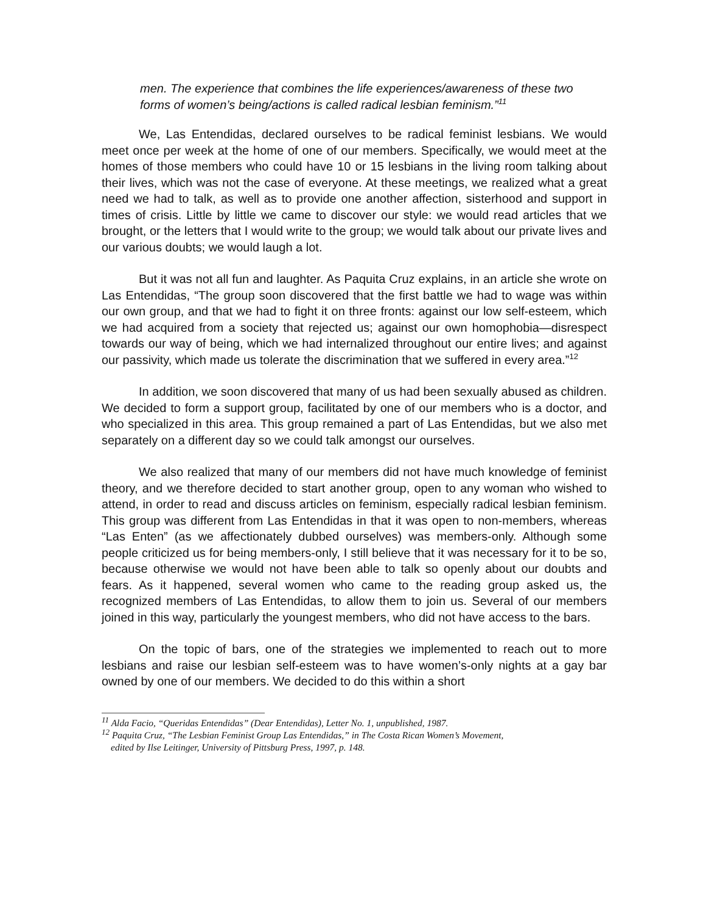men. The experience that combines the life experiences/awareness of these two forms of women’s being/actions is called radical lesbian feminism.”<sup>11</sup>
We, Las Entendidas, declared ourselves to be radical feminist lesbians. We would meet once per week at the home of one of our members. Specifically, we would meet at the homes of those members who could have 10 or 15 lesbians in the living room talking about their lives, which was not the case of everyone. At these meetings, we realized what a great need we had to talk, as well as to provide one another affection, sisterhood and support in times of crisis. Little by little we came to discover our style: we would read articles that we brought, or the letters that I would write to the group; we would talk about our private lives and our various doubts; we would laugh a lot.
But it was not all fun and laughter. As Paquita Cruz explains, in an article she wrote on Las Entendidas, “The group soon discovered that the first battle we had to wage was within our own group, and that we had to fight it on three fronts: against our low self-esteem, which we had acquired from a society that rejected us; against our own homophobia—disrespect towards our way of being, which we had internalized throughout our entire lives; and against our passivity, which made us tolerate the discrimination that we suffered in every area.”<sup>12</sup>
In addition, we soon discovered that many of us had been sexually abused as children. We decided to form a support group, facilitated by one of our members who is a doctor, and who specialized in this area. This group remained a part of Las Entendidas, but we also met separately on a different day so we could talk amongst our ourselves.
We also realized that many of our members did not have much knowledge of feminist theory, and we therefore decided to start another group, open to any woman who wished to attend, in order to read and discuss articles on feminism, especially radical lesbian feminism. This group was different from Las Entendidas in that it was open to non-members, whereas “Las Enten” (as we affectionately dubbed ourselves) was members-only. Although some people criticized us for being members-only, I still believe that it was necessary for it to be so, because otherwise we would not have been able to talk so openly about our doubts and fears. As it happened, several women who came to the reading group asked us, the recognized members of Las Entendidas, to allow them to join us. Several of our members joined in this way, particularly the youngest members, who did not have access to the bars.
On the topic of bars, one of the strategies we implemented to reach out to more lesbians and raise our lesbian self-esteem was to have women’s-only nights at a gay bar owned by one of our members. We decided to do this within a short
<sup>11</sup> Alda Facio, “Queridas Entendidas” (Dear Entendidas), Letter No. 1, unpublished, 1987.
<sup>12</sup> Paquita Cruz, “The Lesbian Feminist Group Las Entendidas,” in The Costa Rican Women’s Movement,
edited by Ilse Leitinger, University of Pittsburg Press, 1997, p. 148.